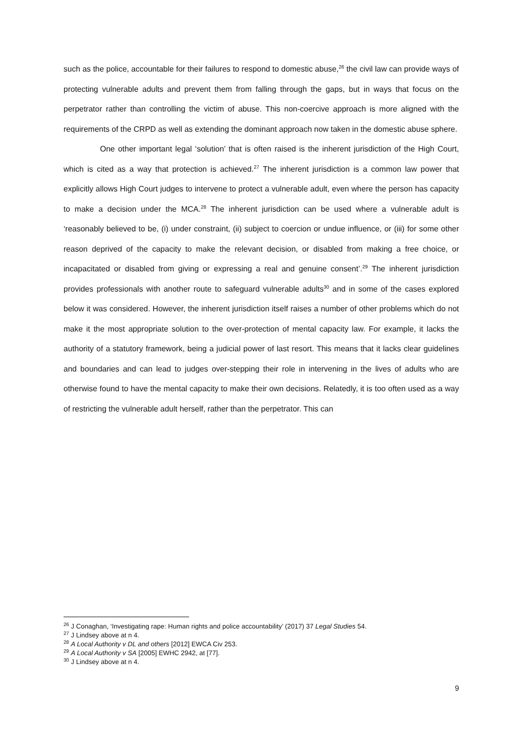such as the police, accountable for their failures to respond to domestic abuse,<sup>26</sup> the civil law can provide ways of protecting vulnerable adults and prevent them from falling through the gaps, but in ways that focus on the perpetrator rather than controlling the victim of abuse. This non-coercive approach is more aligned with the requirements of the CRPD as well as extending the dominant approach now taken in the domestic abuse sphere.
One other important legal ‘solution’ that is often raised is the inherent jurisdiction of the High Court, which is cited as a way that protection is achieved.<sup>27</sup> The inherent jurisdiction is a common law power that explicitly allows High Court judges to intervene to protect a vulnerable adult, even where the person has capacity to make a decision under the MCA.<sup>28</sup> The inherent jurisdiction can be used where a vulnerable adult is ‘reasonably believed to be, (i) under constraint, (ii) subject to coercion or undue influence, or (iii) for some other reason deprived of the capacity to make the relevant decision, or disabled from making a free choice, or incapacitated or disabled from giving or expressing a real and genuine consent’.<sup>29</sup> The inherent jurisdiction provides professionals with another route to safeguard vulnerable adults<sup>30</sup> and in some of the cases explored below it was considered. However, the inherent jurisdiction itself raises a number of other problems which do not make it the most appropriate solution to the over-protection of mental capacity law. For example, it lacks the authority of a statutory framework, being a judicial power of last resort. This means that it lacks clear guidelines and boundaries and can lead to judges over-stepping their role in intervening in the lives of adults who are otherwise found to have the mental capacity to make their own decisions. Relatedly, it is too often used as a way of restricting the vulnerable adult herself, rather than the perpetrator. This can
<sup>26</sup> J Conaghan, ‘Investigating rape: Human rights and police accountability’ (2017) 37 Legal Studies 54.
<sup>27</sup> J Lindsey above at n 4.
<sup>28</sup> A Local Authority v DL and others [2012] EWCA Civ 253.
<sup>29</sup> A Local Authority v SA [2005] EWHC 2942, at [77].
<sup>30</sup> J Lindsey above at n 4.
9